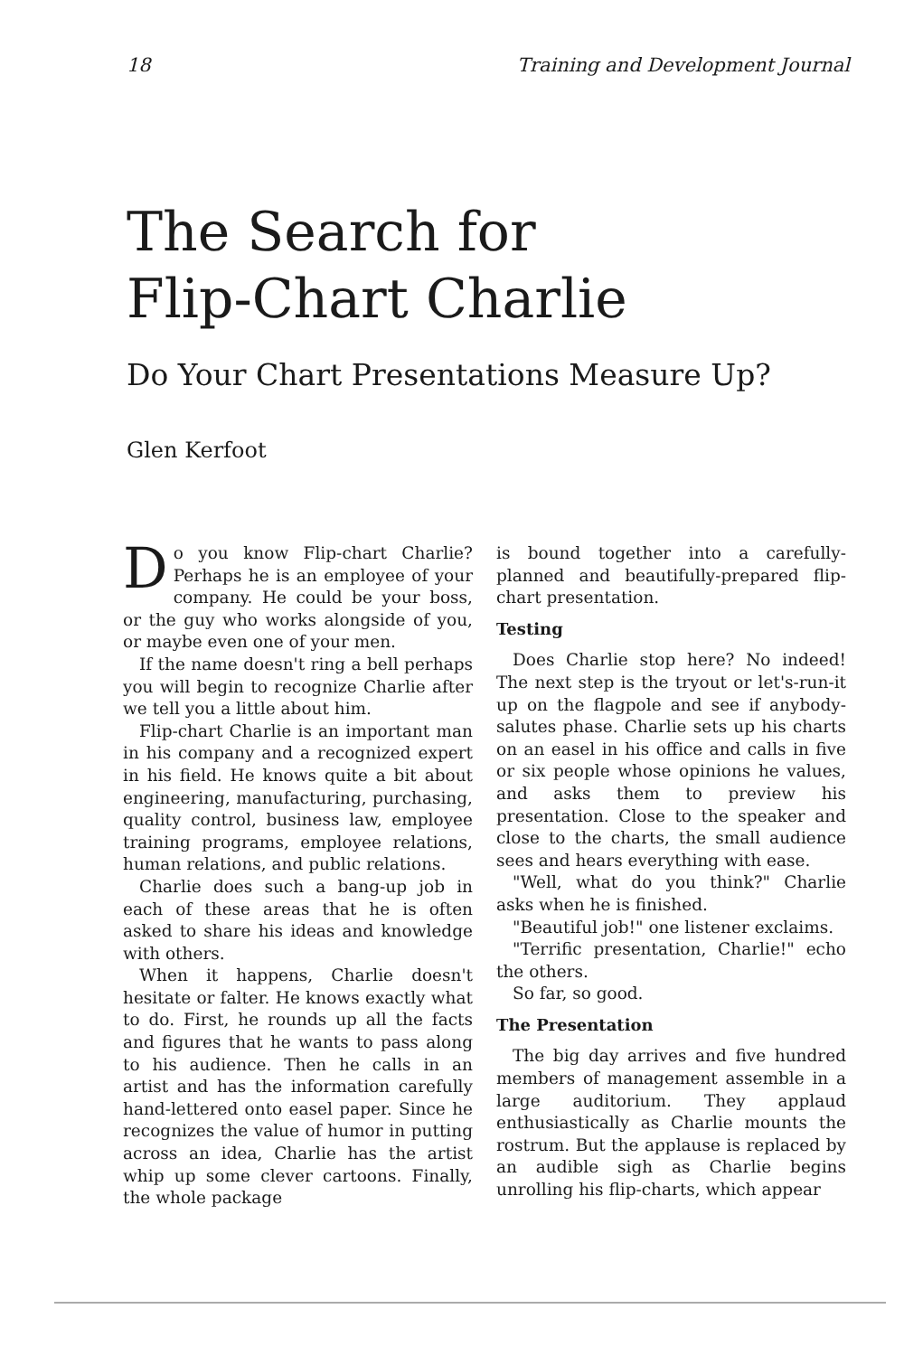18 Training and Development Journal
The Search for
Flip-Chart Charlie
Do Your Chart Presentations Measure Up?
Glen Kerfoot
Do you know Flip-chart Charlie? Perhaps he is an employee of your company. He could be your boss, or the guy who works alongside of you, or maybe even one of your men.
If the name doesn't ring a bell perhaps you will begin to recognize Charlie after we tell you a little about him.
Flip-chart Charlie is an important man in his company and a recognized expert in his field. He knows quite a bit about engineering, manufacturing, purchasing, quality control, business law, employee training programs, employee relations, human relations, and public relations.
Charlie does such a bang-up job in each of these areas that he is often asked to share his ideas and knowledge with others.
When it happens, Charlie doesn't hesitate or falter. He knows exactly what to do. First, he rounds up all the facts and figures that he wants to pass along to his audience. Then he calls in an artist and has the information carefully hand-lettered onto easel paper. Since he recognizes the value of humor in putting across an idea, Charlie has the artist whip up some clever cartoons. Finally, the whole package
is bound together into a carefully-planned and beautifully-prepared flip-chart presentation.
Testing
Does Charlie stop here? No indeed! The next step is the tryout or let's-run-it up on the flagpole and see if anybody-salutes phase. Charlie sets up his charts on an easel in his office and calls in five or six people whose opinions he values, and asks them to preview his presentation. Close to the speaker and close to the charts, the small audience sees and hears everything with ease.
"Well, what do you think?" Charlie asks when he is finished.
"Beautiful job!" one listener exclaims.
"Terrific presentation, Charlie!" echo the others.
So far, so good.
The Presentation
The big day arrives and five hundred members of management assemble in a large auditorium. They applaud enthusiastically as Charlie mounts the rostrum. But the applause is replaced by an audible sigh as Charlie begins unrolling his flip-charts, which appear